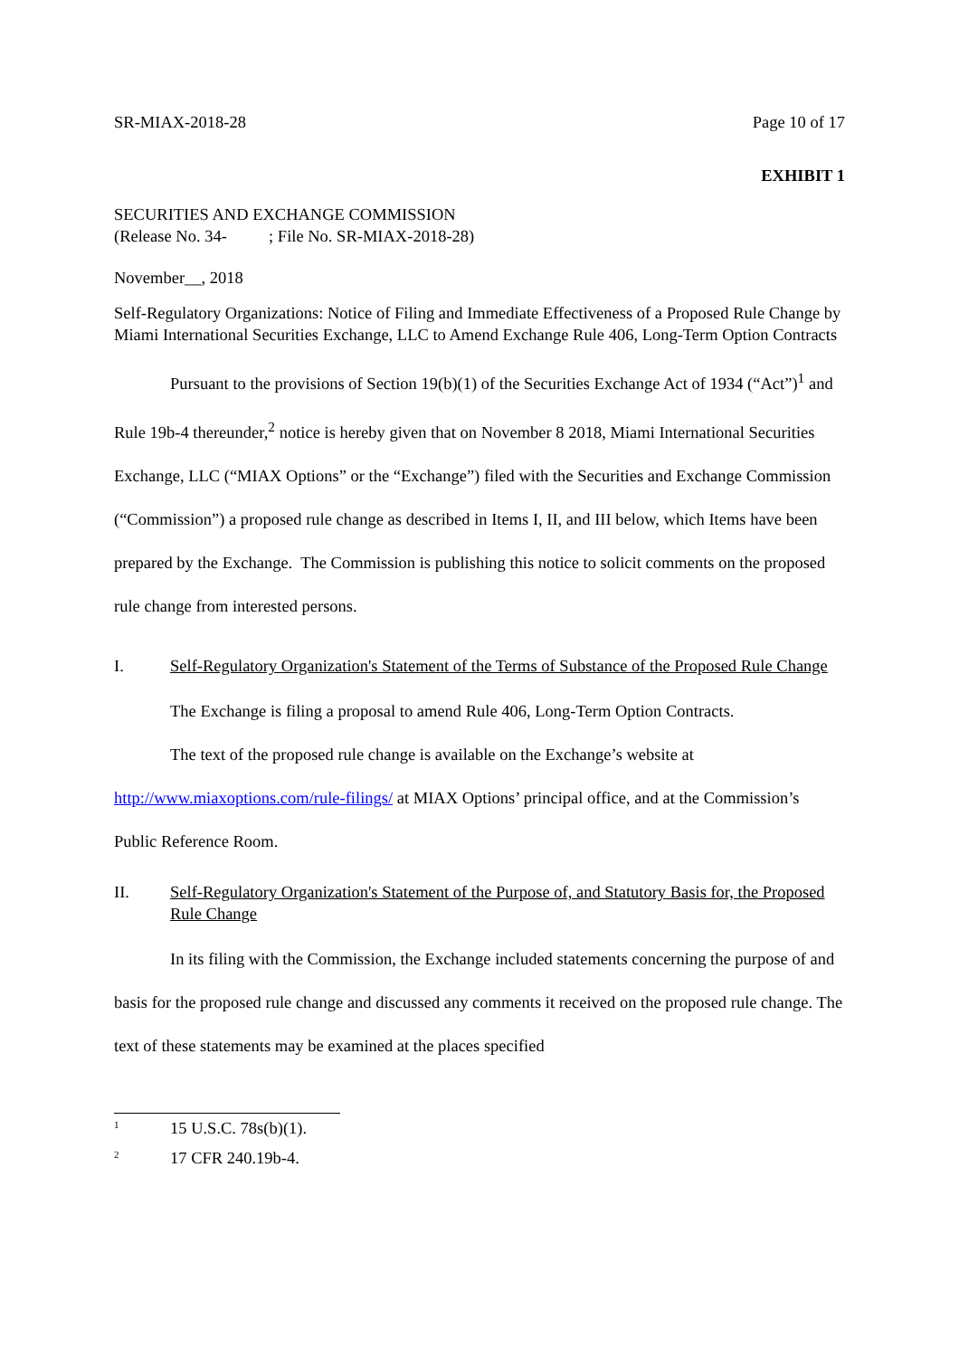SR-MIAX-2018-28 Page 10 of 17
EXHIBIT 1
SECURITIES AND EXCHANGE COMMISSION
(Release No. 34- ; File No. SR-MIAX-2018-28)
November__, 2018
Self-Regulatory Organizations: Notice of Filing and Immediate Effectiveness of a Proposed Rule Change by Miami International Securities Exchange, LLC to Amend Exchange Rule 406, Long-Term Option Contracts
Pursuant to the provisions of Section 19(b)(1) of the Securities Exchange Act of 1934 (“Act”)<sup>1</sup> and Rule 19b-4 thereunder,<sup>2</sup> notice is hereby given that on November 8 2018, Miami International Securities Exchange, LLC (“MIAX Options” or the “Exchange”) filed with the Securities and Exchange Commission (“Commission”) a proposed rule change as described in Items I, II, and III below, which Items have been prepared by the Exchange. The Commission is publishing this notice to solicit comments on the proposed rule change from interested persons.
I. Self-Regulatory Organization's Statement of the Terms of Substance of the Proposed Rule Change
The Exchange is filing a proposal to amend Rule 406, Long-Term Option Contracts.
The text of the proposed rule change is available on the Exchange’s website at http://www.miaxoptions.com/rule-filings/ at MIAX Options’ principal office, and at the Commission’s Public Reference Room.
II. Self-Regulatory Organization's Statement of the Purpose of, and Statutory Basis for, the Proposed Rule Change
In its filing with the Commission, the Exchange included statements concerning the purpose of and basis for the proposed rule change and discussed any comments it received on the proposed rule change. The text of these statements may be examined at the places specified
<sup>1</sup> 15 U.S.C. 78s(b)(1).
<sup>2</sup> 17 CFR 240.19b-4.